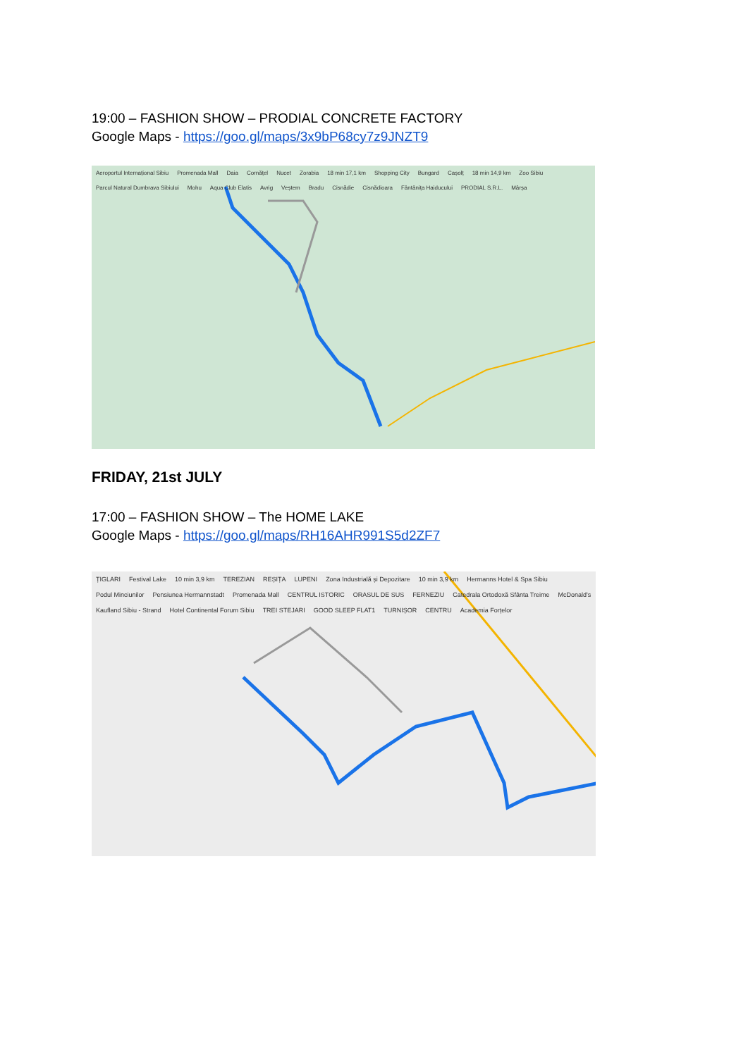19:00 – FASHION SHOW – PRODIAL CONCRETE FACTORY
Google Maps - https://goo.gl/maps/3x9bP68cy7z9JNZT9
Aeroportul Internațional Sibiu Promenada Mall Daia Cornățel Nucet Zorabia 18 min 17,1 km Shopping City Bungard Cașolț 18 min 14,9 km Zoo Sibiu Parcul Natural Dumbrava Sibiului Mohu Aqua Club Elatis Avrig Veștem Bradu Cisnădie Cisnădioara Fântânița Haiducului PRODIAL S.R.L. Mârșa
FRIDAY, 21st JULY
17:00 – FASHION SHOW – The HOME LAKE
Google Maps - https://goo.gl/maps/RH16AHR991S5d2ZF7
ȚIGLARI Festival Lake 10 min 3,9 km TEREZIAN REȘIȚA LUPENI Zona Industrială și Depozitare 10 min 3,9 km Hermanns Hotel & Spa Sibiu Podul Minciunilor Pensiunea Hermannstadt Promenada Mall CENTRUL ISTORIC ORASUL DE SUS FERNEZIU Catedrala Ortodoxă Sfânta Treime McDonald's Kaufland Sibiu - Strand Hotel Continental Forum Sibiu TREI STEJARI GOOD SLEEP FLAT1 TURNIȘOR CENTRU Academia Forțelor